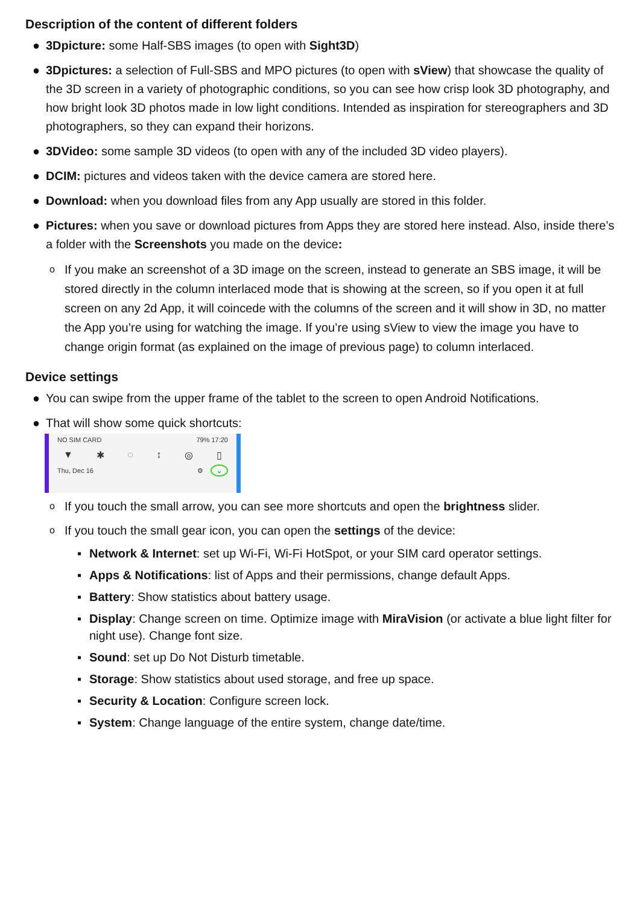Description of the content of different folders
● 3Dpicture: some Half-SBS images (to open with Sight3D)
● 3Dpictures: a selection of Full-SBS and MPO pictures (to open with sView) that showcase the quality of the 3D screen in a variety of photographic conditions, so you can see how crisp look 3D photography, and how bright look 3D photos made in low light conditions. Intended as inspiration for stereographers and 3D photographers, so they can expand their horizons.
● 3DVideo: some sample 3D videos (to open with any of the included 3D video players).
● DCIM: pictures and videos taken with the device camera are stored here.
● Download: when you download files from any App usually are stored in this folder.
● Pictures: when you save or download pictures from Apps they are stored here instead. Also, inside there’s a folder with the Screenshots you made on the device:
o If you make an screenshot of a 3D image on the screen, instead to generate an SBS image, it will be stored directly in the column interlaced mode that is showing at the screen, so if you open it at full screen on any 2d App, it will coincede with the columns of the screen and it will show in 3D, no matter the App you’re using for watching the image. If you’re using sView to view the image you have to change origin format (as explained on the image of previous page) to column interlaced.
Device settings
● You can swipe from the upper frame of the tablet to the screen to open Android Notifications.
● That will show some quick shortcuts:
NO SIM CARD 79% 17:20
▼ ✱ ◌ ↕ ◎ ▯
Thu, Dec 16 ⚙ ⌄
o If you touch the small arrow, you can see more shortcuts and open the brightness slider.
o If you touch the small gear icon, you can open the settings of the device:
▪ Network & Internet: set up Wi-Fi, Wi-Fi HotSpot, or your SIM card operator settings.
▪ Apps & Notifications: list of Apps and their permissions, change default Apps.
▪ Battery: Show statistics about battery usage.
▪ Display: Change screen on time. Optimize image with MiraVision (or activate a blue light filter for night use). Change font size.
▪ Sound: set up Do Not Disturb timetable.
▪ Storage: Show statistics about used storage, and free up space.
▪ Security & Location: Configure screen lock.
▪ System: Change language of the entire system, change date/time.